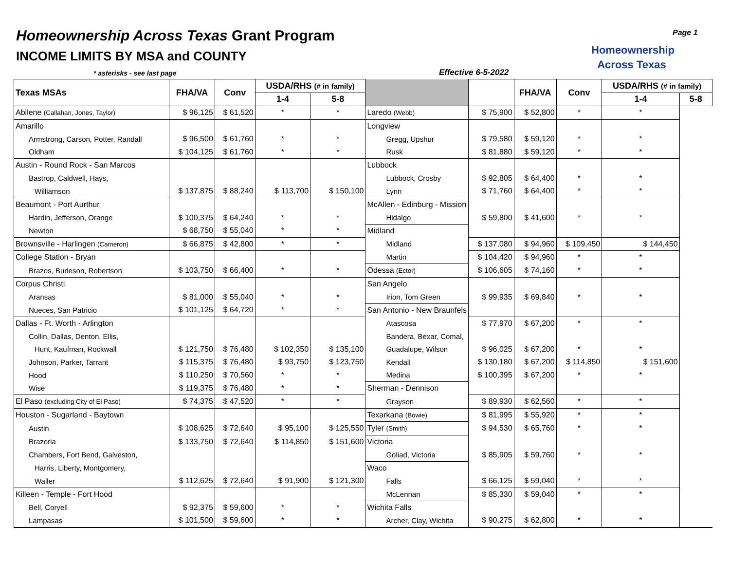Homeownership Across Texas Grant Program
INCOME LIMITS BY MSA and COUNTY
* asterisks - see last page Effective 6-5-2022
Homeownership
Across Texas
Page 1
| Texas MSAs | FHA/VA | Conv | USDA/RHS (# in family) | | | | FHA/VA | Conv | USDA/RHS (# in family) | |
| | | | 1-4 | 5-8 | | | | | 1-4 | 5-8 |
| Abilene (Callahan, Jones, Taylor) | $ 96,125 | $ 61,520 | * | * | | Laredo (Webb) | $ 75,900 | $ 52,800 | * | * |
| Amarillo | | | | | | Longview | | | | |
| Armstrong, Carson, Potter, Randall | $ 96,500 | $ 61,760 | * | * | | Gregg, Upshur | $ 79,580 | $ 59,120 | * | * |
| Oldham | $ 104,125 | $ 61,760 | * | * | | Rusk | $ 81,880 | $ 59,120 | * | * |
| Austin - Round Rock - San Marcos | | | | | | Lubbock | | | | |
| Bastrop, Caldwell, Hays, | | | | | | Lubbock, Crosby | $ 92,805 | $ 64,400 | * | * |
| Williamson | $ 137,875 | $ 88,240 | $ 113,700 | $ 150,100 | | Lynn | $ 71,760 | $ 64,400 | * | * |
| Beaumont - Port Aurthur | | | | | | McAllen - Edinburg - Mission | | | | |
| Hardin, Jefferson, Orange | $ 100,375 | $ 64,240 | * | * | | Hidalgo | $ 59,800 | $ 41,600 | * | * |
| Newton | $ 68,750 | $ 55,040 | * | * | | Midland | | | | |
| Brownsville - Harlingen (Cameron) | $ 66,875 | $ 42,800 | * | * | | Midland | $ 137,080 | $ 94,960 | $ 109,450 | $ 144,450 |
| College Station - Bryan | | | | | | Martin | $ 104,420 | $ 94,960 | * | * |
| Brazos, Burleson, Robertson | $ 103,750 | $ 66,400 | * | * | | Odessa (Ector) | $ 106,605 | $ 74,160 | * | * |
| Corpus Christi | | | | | | San Angelo | | | | |
| Aransas | $ 81,000 | $ 55,040 | * | * | | Irion, Tom Green | $ 99,935 | $ 69,840 | * | * |
| Nueces, San Patricio | $ 101,125 | $ 64,720 | * | * | | San Antonio - New Braunfels | | | | |
| Dallas - Ft. Worth - Arlington | | | | | | Atascosa | $ 77,970 | $ 67,200 | * | * |
| Collin, Dallas, Denton, Ellis, | | | | | | Bandera, Bexar, Comal, | | | | |
| Hunt, Kaufman, Rockwall | $ 121,750 | $ 76,480 | $ 102,350 | $ 135,100 | | Guadalupe, Wilson | $ 96,025 | $ 67,200 | * | * |
| Johnson, Parker, Tarrant | $ 115,375 | $ 76,480 | $ 93,750 | $ 123,750 | | Kendall | $ 130,180 | $ 67,200 | $ 114,850 | $ 151,600 |
| Hood | $ 110,250 | $ 70,560 | * | * | | Medina | $ 100,395 | $ 67,200 | * | * |
| Wise | $ 119,375 | $ 76,480 | * | * | | Sherman - Dennison | | | | |
| El Paso (excluding City of El Paso) | $ 74,375 | $ 47,520 | * | * | | Grayson | $ 89,930 | $ 62,560 | * | * |
| Houston - Sugarland - Baytown | | | | | | Texarkana (Bowie) | $ 81,995 | $ 55,920 | * | * |
| Austin | $ 108,625 | $ 72,640 | $ 95,100 | $ 125,550 | | Tyler (Smith) | $ 94,530 | $ 65,760 | * | * |
| Brazoria | $ 133,750 | $ 72,640 | $ 114,850 | $ 151,600 | | Victoria | | | | |
| Chambers, Fort Bend, Galveston, | | | | | | Goliad, Victoria | $ 85,905 | $ 59,760 | * | * |
| Harris, Liberty, Montgomery, | | | | | | Waco | | | | |
| Waller | $ 112,625 | $ 72,640 | $ 91,900 | $ 121,300 | | Falls | $ 66,125 | $ 59,040 | * | * |
| Killeen - Temple - Fort Hood | | | | | | McLennan | $ 85,330 | $ 59,040 | * | * |
| Bell, Coryell | $ 92,375 | $ 59,600 | * | * | | Wichita Falls | | | | |
| Lampasas | $ 101,500 | $ 59,600 | * | * | | Archer, Clay, Wichita | $ 90,275 | $ 62,800 | * | * |